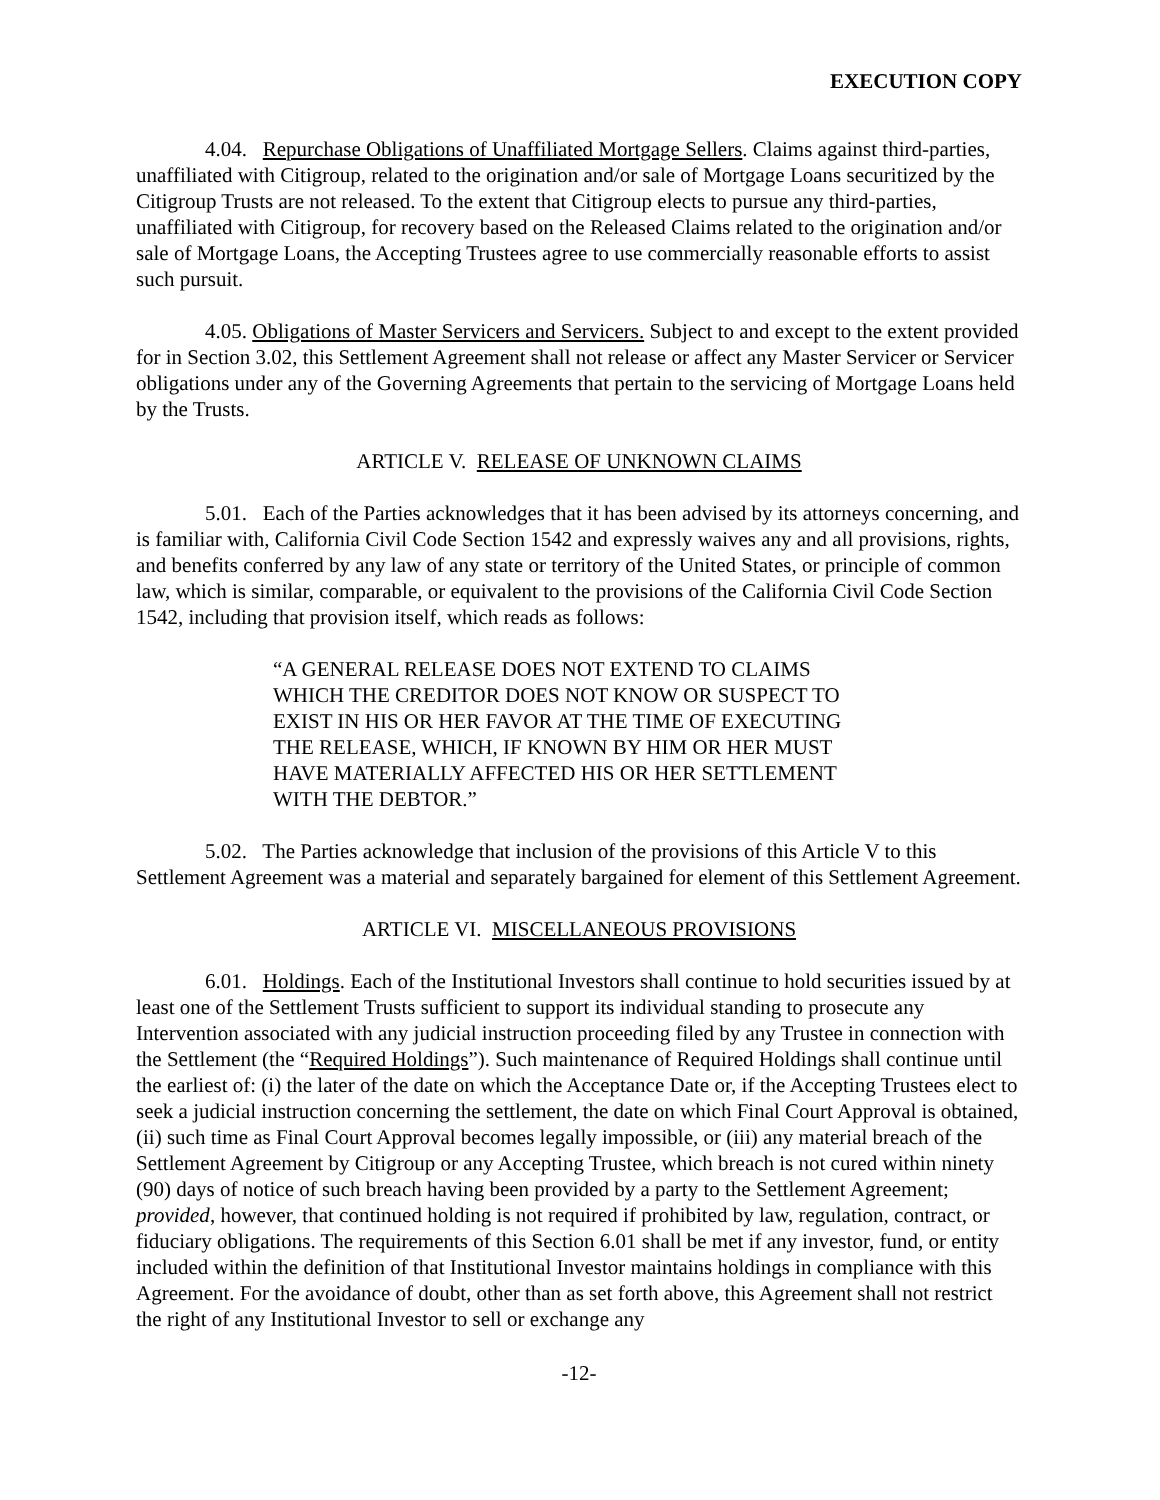EXECUTION COPY
4.04. Repurchase Obligations of Unaffiliated Mortgage Sellers. Claims against third-parties, unaffiliated with Citigroup, related to the origination and/or sale of Mortgage Loans securitized by the Citigroup Trusts are not released. To the extent that Citigroup elects to pursue any third-parties, unaffiliated with Citigroup, for recovery based on the Released Claims related to the origination and/or sale of Mortgage Loans, the Accepting Trustees agree to use commercially reasonable efforts to assist such pursuit.
4.05. Obligations of Master Servicers and Servicers. Subject to and except to the extent provided for in Section 3.02, this Settlement Agreement shall not release or affect any Master Servicer or Servicer obligations under any of the Governing Agreements that pertain to the servicing of Mortgage Loans held by the Trusts.
ARTICLE V. RELEASE OF UNKNOWN CLAIMS
5.01. Each of the Parties acknowledges that it has been advised by its attorneys concerning, and is familiar with, California Civil Code Section 1542 and expressly waives any and all provisions, rights, and benefits conferred by any law of any state or territory of the United States, or principle of common law, which is similar, comparable, or equivalent to the provisions of the California Civil Code Section 1542, including that provision itself, which reads as follows:
“A GENERAL RELEASE DOES NOT EXTEND TO CLAIMS WHICH THE CREDITOR DOES NOT KNOW OR SUSPECT TO EXIST IN HIS OR HER FAVOR AT THE TIME OF EXECUTING THE RELEASE, WHICH, IF KNOWN BY HIM OR HER MUST HAVE MATERIALLY AFFECTED HIS OR HER SETTLEMENT WITH THE DEBTOR.”
5.02. The Parties acknowledge that inclusion of the provisions of this Article V to this Settlement Agreement was a material and separately bargained for element of this Settlement Agreement.
ARTICLE VI. MISCELLANEOUS PROVISIONS
6.01. Holdings. Each of the Institutional Investors shall continue to hold securities issued by at least one of the Settlement Trusts sufficient to support its individual standing to prosecute any Intervention associated with any judicial instruction proceeding filed by any Trustee in connection with the Settlement (the “Required Holdings”). Such maintenance of Required Holdings shall continue until the earliest of: (i) the later of the date on which the Acceptance Date or, if the Accepting Trustees elect to seek a judicial instruction concerning the settlement, the date on which Final Court Approval is obtained, (ii) such time as Final Court Approval becomes legally impossible, or (iii) any material breach of the Settlement Agreement by Citigroup or any Accepting Trustee, which breach is not cured within ninety (90) days of notice of such breach having been provided by a party to the Settlement Agreement; provided, however, that continued holding is not required if prohibited by law, regulation, contract, or fiduciary obligations. The requirements of this Section 6.01 shall be met if any investor, fund, or entity included within the definition of that Institutional Investor maintains holdings in compliance with this Agreement. For the avoidance of doubt, other than as set forth above, this Agreement shall not restrict the right of any Institutional Investor to sell or exchange any
-12-